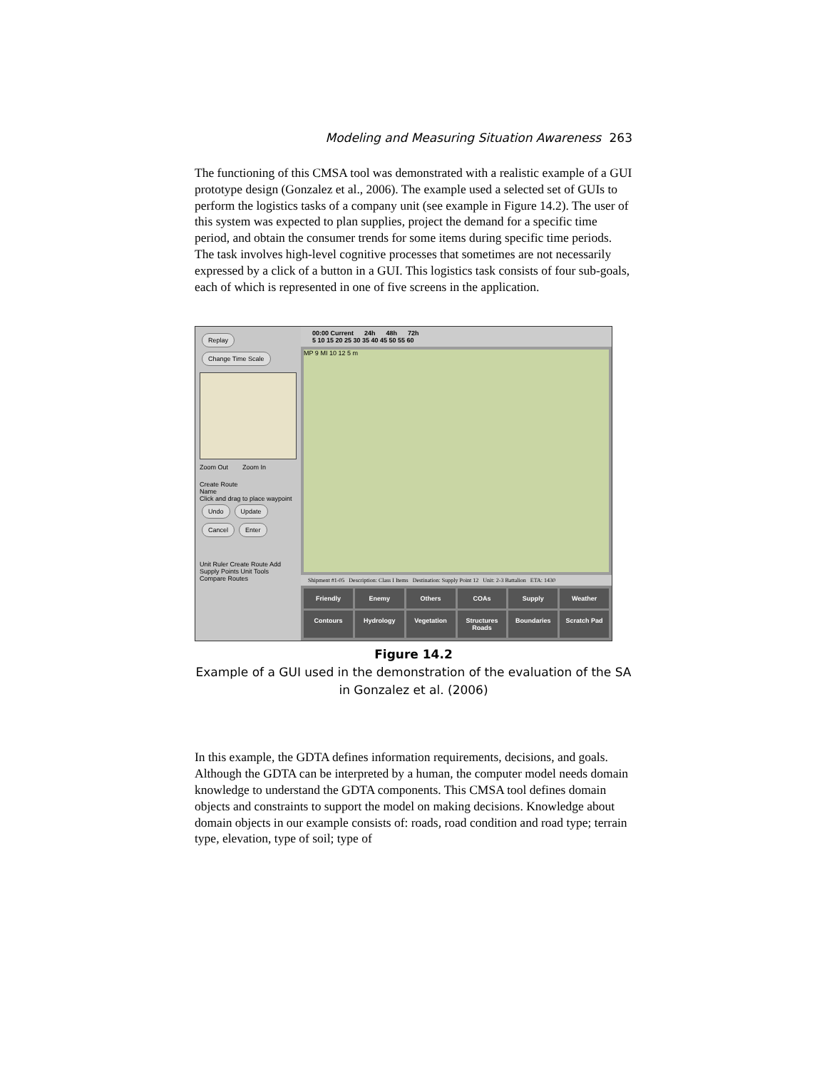Modeling and Measuring Situation Awareness 263
The functioning of this CMSA tool was demonstrated with a realistic example of a GUI prototype design (Gonzalez et al., 2006). The example used a selected set of GUIs to perform the logistics tasks of a company unit (see example in Figure 14.2). The user of this system was expected to plan supplies, project the demand for a specific time period, and obtain the consumer trends for some items during specific time periods. The task involves high-level cognitive processes that sometimes are not necessarily expressed by a click of a button in a GUI. This logistics task consists of four sub-goals, each of which is represented in one of five screens in the application.
Replay Change Time Scale
Zoom Out Zoom In
Create Route
Name
Click and drag to place waypoint
Undo Update
Cancel Enter
Unit Ruler Create Route Add Supply Points Unit Tools Compare Routes
00:00 Current 24h 48h 72h
5 10 15 20 25 30 35 40 45 50 55 60
MP 9 MI 10 12 5 m
Shipment #1-05 Description: Class I Items Destination: Supply Point 12 Unit: 2-3 Battalion ETA: 1430
Friendly
Enemy
Others
COAs
Supply
Weather
Contours
Hydrology
Vegetation
Structures Roads
Boundaries
Scratch Pad
Figure 14.2
Example of a GUI used in the demonstration of the evaluation of the SA in Gonzalez et al. (2006)
In this example, the GDTA defines information requirements, decisions, and goals. Although the GDTA can be interpreted by a human, the computer model needs domain knowledge to understand the GDTA components. This CMSA tool defines domain objects and constraints to support the model on making decisions. Knowledge about domain objects in our example consists of: roads, road condition and road type; terrain type, elevation, type of soil; type of